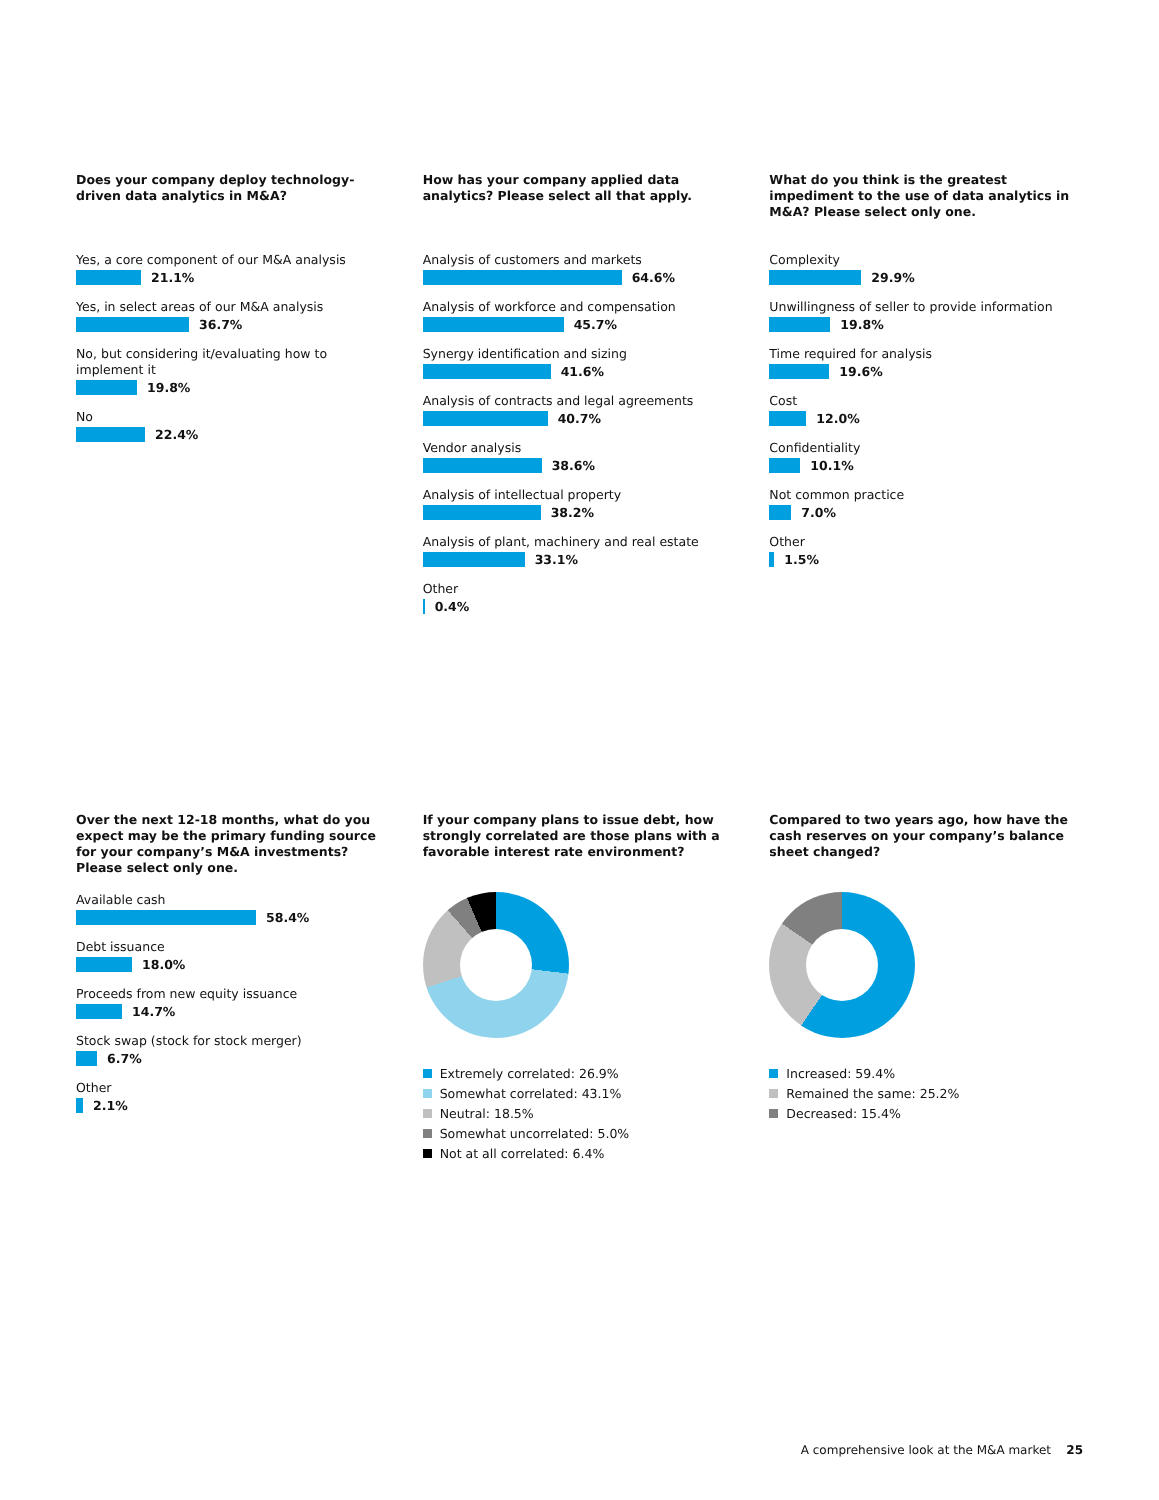Does your company deploy technology-driven data analytics in M&A?
Yes, a core component of our M&A analysis
21.1%
Yes, in select areas of our M&A analysis
36.7%
No, but considering it/evaluating how to implement it
19.8%
No
22.4%
How has your company applied data analytics? Please select all that apply.
Analysis of customers and markets
64.6%
Analysis of workforce and compensation
45.7%
Synergy identification and sizing
41.6%
Analysis of contracts and legal agreements
40.7%
Vendor analysis
38.6%
Analysis of intellectual property
38.2%
Analysis of plant, machinery and real estate
33.1%
Other
0.4%
What do you think is the greatest impediment to the use of data analytics in M&A? Please select only one.
Complexity
29.9%
Unwillingness of seller to provide information
19.8%
Time required for analysis
19.6%
Cost
12.0%
Confidentiality
10.1%
Not common practice
7.0%
Other
1.5%
Over the next 12-18 months, what do you expect may be the primary funding source for your company’s M&A investments? Please select only one.
Available cash
58.4%
Debt issuance
18.0%
Proceeds from new equity issuance
14.7%
Stock swap (stock for stock merger)
6.7%
Other
2.1%
If your company plans to issue debt, how strongly correlated are those plans with a favorable interest rate environment?
Extremely correlated: 26.9%
Somewhat correlated: 43.1%
Neutral: 18.5%
Somewhat uncorrelated: 5.0%
Not at all correlated: 6.4%
Compared to two years ago, how have the cash reserves on your company’s balance sheet changed?
Increased: 59.4%
Remained the same: 25.2%
Decreased: 15.4%
A comprehensive look at the M&A market 25